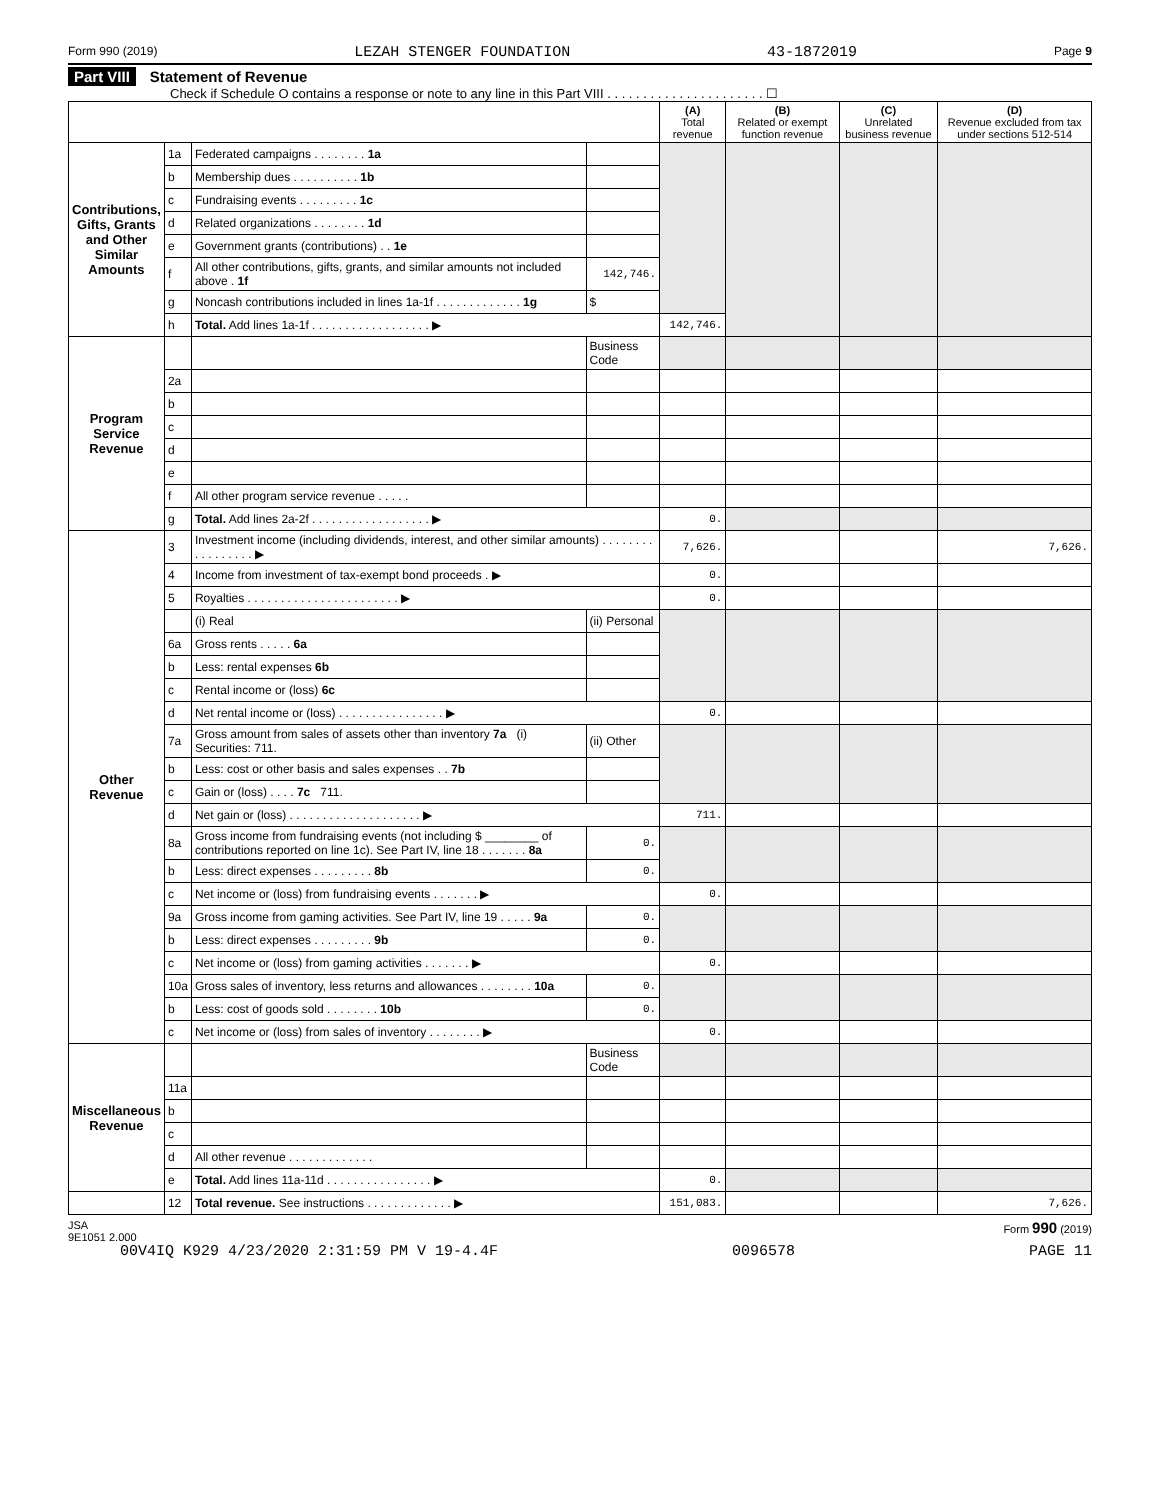Form 990 (2019) LEZAH STENGER FOUNDATION 43-1872019 Page 9
Part VIII Statement of Revenue
Check if Schedule O contains a response or note to any line in this Part VIII . . . . . . . . . . . . . . . . . . . . . . ☐
| | | | | (A) Total revenue | (B) Related or exempt function revenue | (C) Unrelated business revenue | (D) Revenue excluded from tax under sections 512-514 |
| --- | --- | --- | --- | --- | --- | --- | --- |
| Contributions, Gifts, Grants and Other Similar Amounts | 1a | Federated campaigns . . . . . . . . 1a | | | | | |
| | b | Membership dues . . . . . . . . . . 1b | | | | | |
| | c | Fundraising events . . . . . . . . . 1c | | | | | |
| | d | Related organizations . . . . . . . . 1d | | | | | |
| | e | Government grants (contributions) . . 1e | | | | | |
| | f | All other contributions, gifts, grants, and similar amounts not included above . 1f | 142,746. | | | | |
| | g | Noncash contributions included in lines 1a-1f . . . . . . . . . . . . . 1g | $ | | | | |
| | h | Total. Add lines 1a-1f . . . . . . . . . . . . . . . . . . ▶ | | 142,746. | | | |
| Program Service Revenue | | | Business Code | | | | |
| | 2a | | | | | | |
| | b | | | | | | |
| | c | | | | | | |
| | d | | | | | | |
| | e | | | | | | |
| | f | All other program service revenue . . . . . | | | | | |
| | g | Total. Add lines 2a-2f . . . . . . . . . . . . . . . . . . ▶ | | 0. | | | |
| Other Revenue | 3 | Investment income (including dividends, interest, and other similar amounts) . . . . . . . . . . . . . . . . . ▶ | | 7,626. | | | 7,626. |
| | 4 | Income from investment of tax-exempt bond proceeds . ▶ | | 0. | | | |
| | 5 | Royalties . . . . . . . . . . . . . . . . . . . . . . . ▶ | | 0. | | | |
| | | (i) Real | (ii) Personal | | | | |
| | 6a | Gross rents . . . . . 6a | | | | | |
| | b | Less: rental expenses 6b | | | | | |
| | c | Rental income or (loss) 6c | | | | | |
| | d | Net rental income or (loss) . . . . . . . . . . . . . . . . ▶ | | 0. | | | |
| | 7a | Gross amount from sales of assets other than inventory 7a (i) Securities: 711. | (ii) Other | | | | |
| | b | Less: cost or other basis and sales expenses . . 7b | | | | | |
| | c | Gain or (loss) . . . . 7c 711. | | | | | |
| | d | Net gain or (loss) . . . . . . . . . . . . . . . . . . . . ▶ | | 711. | | | |
| | 8a | Gross income from fundraising events (not including $ ________ of contributions reported on line 1c). See Part IV, line 18 . . . . . . . 8a | 0. | | | | |
| | b | Less: direct expenses . . . . . . . . . 8b | 0. | | | | |
| | c | Net income or (loss) from fundraising events . . . . . . . ▶ | | 0. | | | |
| | 9a | Gross income from gaming activities. See Part IV, line 19 . . . . . 9a | 0. | | | | |
| | b | Less: direct expenses . . . . . . . . . 9b | 0. | | | | |
| | c | Net income or (loss) from gaming activities . . . . . . . ▶ | | 0. | | | |
| | 10a | Gross sales of inventory, less returns and allowances . . . . . . . . 10a | 0. | | | | |
| | b | Less: cost of goods sold . . . . . . . . 10b | 0. | | | | |
| | c | Net income or (loss) from sales of inventory . . . . . . . . ▶ | | 0. | | | |
| Miscellaneous Revenue | | | Business Code | | | | |
| | 11a | | | | | | |
| | b | | | | | | |
| | c | | | | | | |
| | d | All other revenue . . . . . . . . . . . . . | | | | | |
| | e | Total. Add lines 11a-11d . . . . . . . . . . . . . . . . ▶ | | 0. | | | |
| | 12 | Total revenue. See instructions . . . . . . . . . . . . . ▶ | | 151,083. | | | 7,626. |
JSA
9E1051 2.000 Form 990 (2019)
00V4IQ K929 4/23/2020 2:31:59 PM V 19-4.4F 0096578 PAGE 11